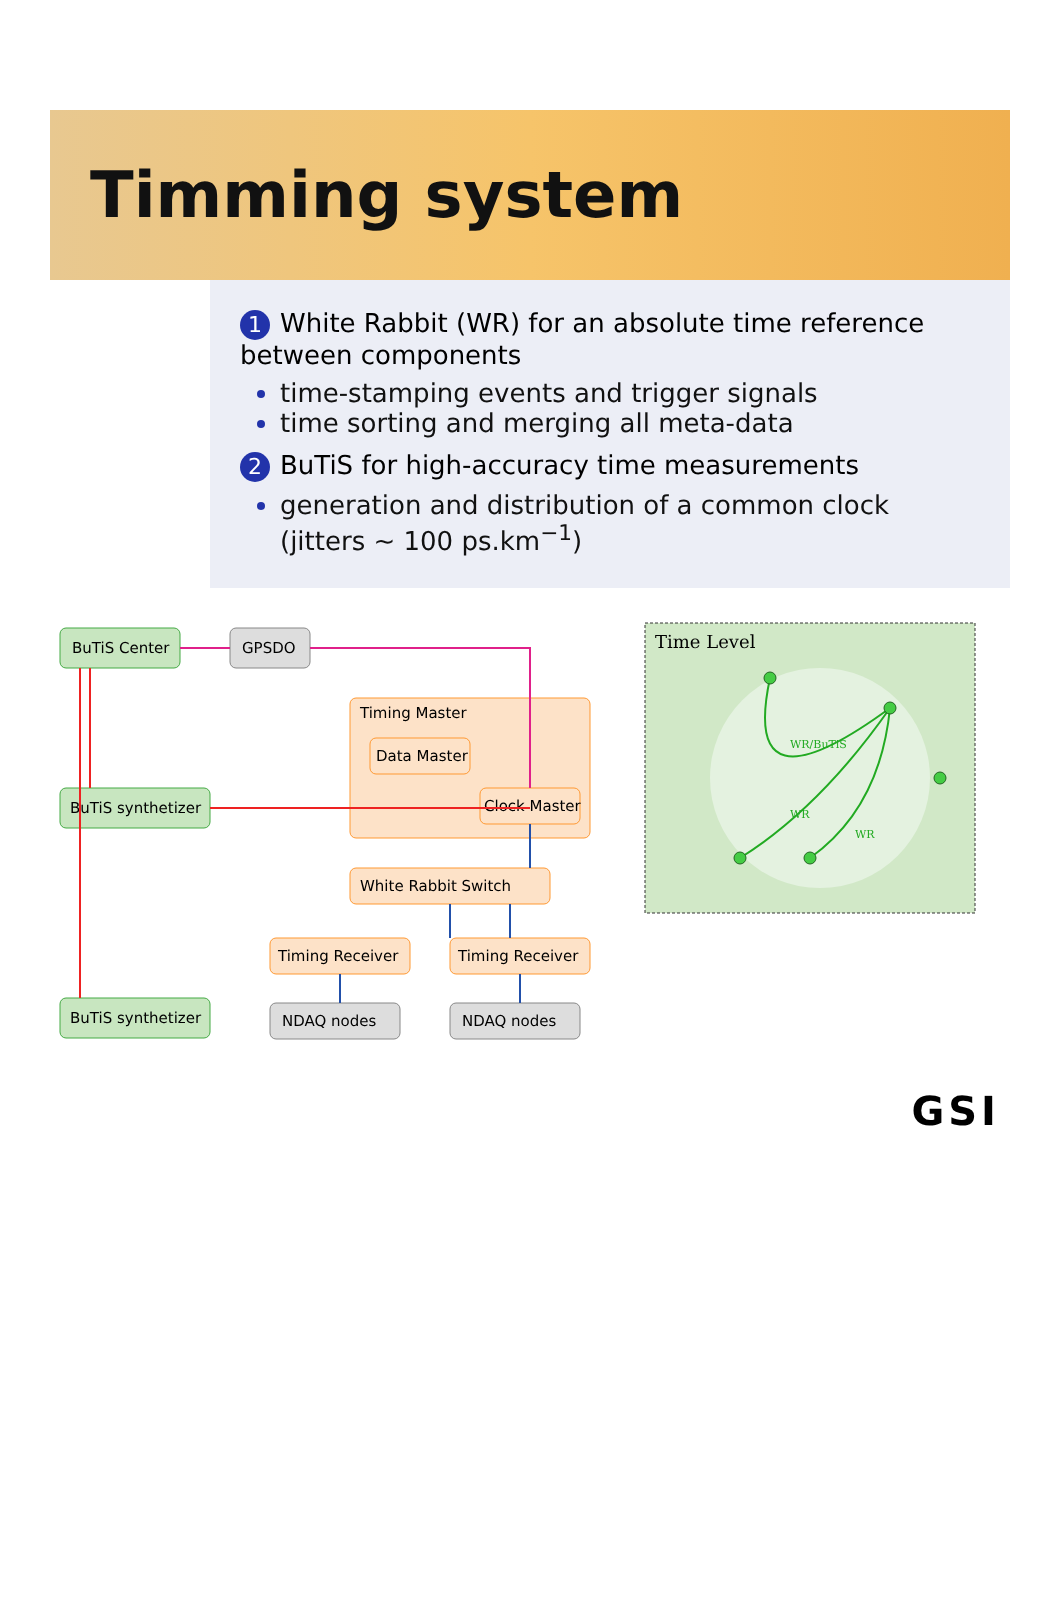Timming system
1 White Rabbit (WR) for an absolute time reference between components
time-stamping events and trigger signals
time sorting and merging all meta-data
2 BuTiS for high-accuracy time measurements
generation and distribution of a common clock (jitters ∼ 100 ps.km<sup>−1</sup>)
BuTiS Center
GPSDO
BuTiS synthetizer
BuTiS synthetizer
Timing Master
Data Master
Clock Master
White Rabbit Switch
Timing Receiver
Timing Receiver
NDAQ nodes
NDAQ nodes
Time Level
WR/BuTiS
WR
WR
GSI